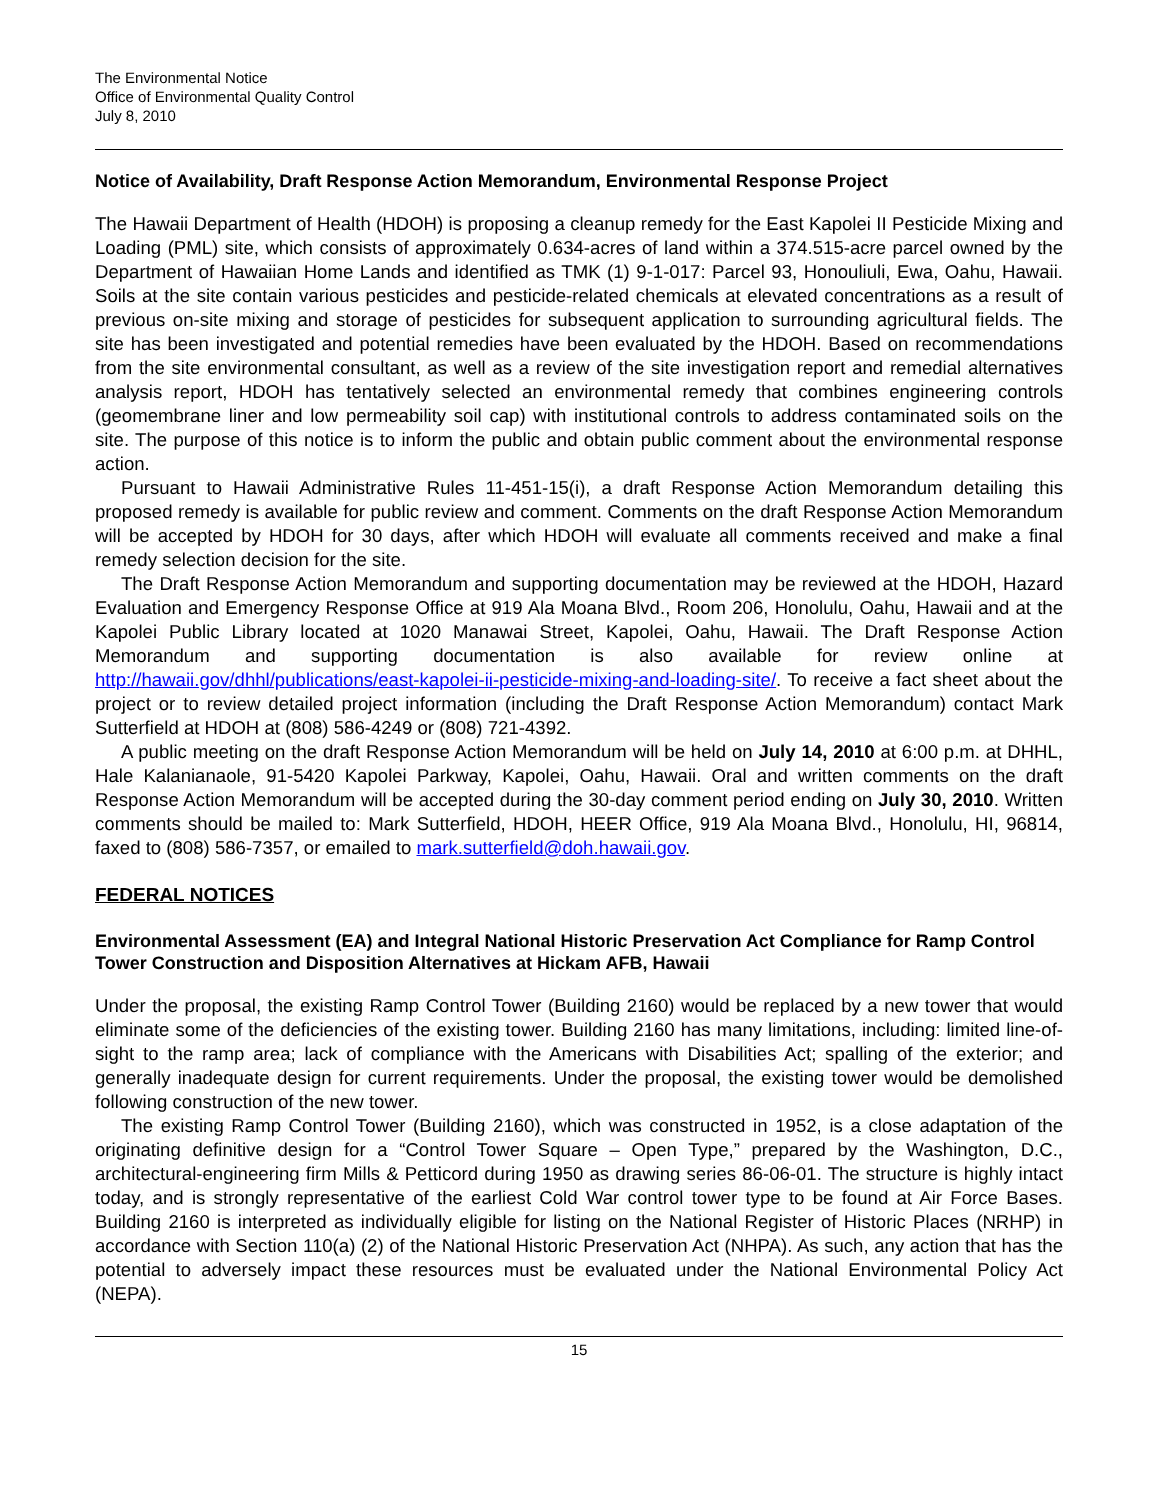The Environmental Notice
Office of Environmental Quality Control
July 8, 2010
Notice of Availability, Draft Response Action Memorandum, Environmental Response Project
The Hawaii Department of Health (HDOH) is proposing a cleanup remedy for the East Kapolei II Pesticide Mixing and Loading (PML) site, which consists of approximately 0.634-acres of land within a 374.515-acre parcel owned by the Department of Hawaiian Home Lands and identified as TMK (1) 9-1-017: Parcel 93, Honouliuli, Ewa, Oahu, Hawaii. Soils at the site contain various pesticides and pesticide-related chemicals at elevated concentrations as a result of previous on-site mixing and storage of pesticides for subsequent application to surrounding agricultural fields. The site has been investigated and potential remedies have been evaluated by the HDOH. Based on recommendations from the site environmental consultant, as well as a review of the site investigation report and remedial alternatives analysis report, HDOH has tentatively selected an environmental remedy that combines engineering controls (geomembrane liner and low permeability soil cap) with institutional controls to address contaminated soils on the site. The purpose of this notice is to inform the public and obtain public comment about the environmental response action.
Pursuant to Hawaii Administrative Rules 11-451-15(i), a draft Response Action Memorandum detailing this proposed remedy is available for public review and comment. Comments on the draft Response Action Memorandum will be accepted by HDOH for 30 days, after which HDOH will evaluate all comments received and make a final remedy selection decision for the site.
The Draft Response Action Memorandum and supporting documentation may be reviewed at the HDOH, Hazard Evaluation and Emergency Response Office at 919 Ala Moana Blvd., Room 206, Honolulu, Oahu, Hawaii and at the Kapolei Public Library located at 1020 Manawai Street, Kapolei, Oahu, Hawaii. The Draft Response Action Memorandum and supporting documentation is also available for review online at http://hawaii.gov/dhhl/publications/east-kapolei-ii-pesticide-mixing-and-loading-site/. To receive a fact sheet about the project or to review detailed project information (including the Draft Response Action Memorandum) contact Mark Sutterfield at HDOH at (808) 586-4249 or (808) 721-4392.
A public meeting on the draft Response Action Memorandum will be held on July 14, 2010 at 6:00 p.m. at DHHL, Hale Kalanianaole, 91-5420 Kapolei Parkway, Kapolei, Oahu, Hawaii. Oral and written comments on the draft Response Action Memorandum will be accepted during the 30-day comment period ending on July 30, 2010. Written comments should be mailed to: Mark Sutterfield, HDOH, HEER Office, 919 Ala Moana Blvd., Honolulu, HI, 96814, faxed to (808) 586-7357, or emailed to mark.sutterfield@doh.hawaii.gov.
FEDERAL NOTICES
Environmental Assessment (EA) and Integral National Historic Preservation Act Compliance for Ramp Control Tower Construction and Disposition Alternatives at Hickam AFB, Hawaii
Under the proposal, the existing Ramp Control Tower (Building 2160) would be replaced by a new tower that would eliminate some of the deficiencies of the existing tower. Building 2160 has many limitations, including: limited line-of-sight to the ramp area; lack of compliance with the Americans with Disabilities Act; spalling of the exterior; and generally inadequate design for current requirements. Under the proposal, the existing tower would be demolished following construction of the new tower.
The existing Ramp Control Tower (Building 2160), which was constructed in 1952, is a close adaptation of the originating definitive design for a “Control Tower Square – Open Type,” prepared by the Washington, D.C., architectural-engineering firm Mills & Petticord during 1950 as drawing series 86-06-01. The structure is highly intact today, and is strongly representative of the earliest Cold War control tower type to be found at Air Force Bases. Building 2160 is interpreted as individually eligible for listing on the National Register of Historic Places (NRHP) in accordance with Section 110(a) (2) of the National Historic Preservation Act (NHPA). As such, any action that has the potential to adversely impact these resources must be evaluated under the National Environmental Policy Act (NEPA).
15